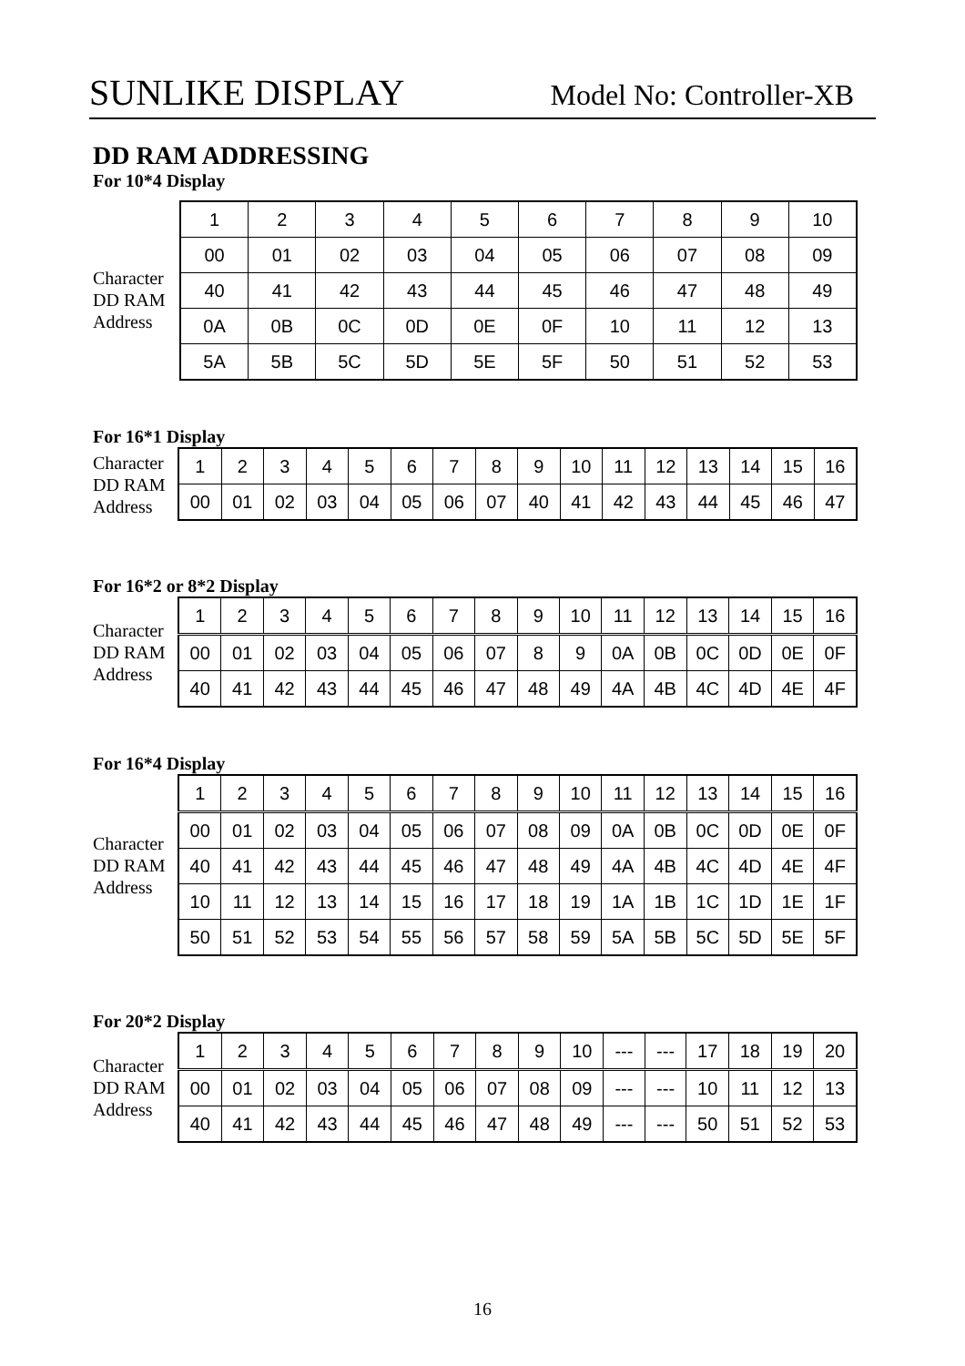SUNLIKE DISPLAY Model No: Controller-XB
DD RAM ADDRESSING
For 10*4 Display
Character
DD RAM
Address
| 1 | 2 | 3 | 4 | 5 | 6 | 7 | 8 | 9 | 10 |
| 00 | 01 | 02 | 03 | 04 | 05 | 06 | 07 | 08 | 09 |
| 40 | 41 | 42 | 43 | 44 | 45 | 46 | 47 | 48 | 49 |
| 0A | 0B | 0C | 0D | 0E | 0F | 10 | 11 | 12 | 13 |
| 5A | 5B | 5C | 5D | 5E | 5F | 50 | 51 | 52 | 53 |
For 16*1 Display
Character
DD RAM
Address
| 1 | 2 | 3 | 4 | 5 | 6 | 7 | 8 | 9 | 10 | 11 | 12 | 13 | 14 | 15 | 16 |
| 00 | 01 | 02 | 03 | 04 | 05 | 06 | 07 | 40 | 41 | 42 | 43 | 44 | 45 | 46 | 47 |
For 16*2 or 8*2 Display
Character
DD RAM
Address
| 1 | 2 | 3 | 4 | 5 | 6 | 7 | 8 | 9 | 10 | 11 | 12 | 13 | 14 | 15 | 16 |
| 00 | 01 | 02 | 03 | 04 | 05 | 06 | 07 | 8 | 9 | 0A | 0B | 0C | 0D | 0E | 0F |
| 40 | 41 | 42 | 43 | 44 | 45 | 46 | 47 | 48 | 49 | 4A | 4B | 4C | 4D | 4E | 4F |
For 16*4 Display
Character
DD RAM
Address
| 1 | 2 | 3 | 4 | 5 | 6 | 7 | 8 | 9 | 10 | 11 | 12 | 13 | 14 | 15 | 16 |
| 00 | 01 | 02 | 03 | 04 | 05 | 06 | 07 | 08 | 09 | 0A | 0B | 0C | 0D | 0E | 0F |
| 40 | 41 | 42 | 43 | 44 | 45 | 46 | 47 | 48 | 49 | 4A | 4B | 4C | 4D | 4E | 4F |
| 10 | 11 | 12 | 13 | 14 | 15 | 16 | 17 | 18 | 19 | 1A | 1B | 1C | 1D | 1E | 1F |
| 50 | 51 | 52 | 53 | 54 | 55 | 56 | 57 | 58 | 59 | 5A | 5B | 5C | 5D | 5E | 5F |
For 20*2 Display
Character
DD RAM
Address
| 1 | 2 | 3 | 4 | 5 | 6 | 7 | 8 | 9 | 10 | --- | --- | 17 | 18 | 19 | 20 |
| 00 | 01 | 02 | 03 | 04 | 05 | 06 | 07 | 08 | 09 | --- | --- | 10 | 11 | 12 | 13 |
| 40 | 41 | 42 | 43 | 44 | 45 | 46 | 47 | 48 | 49 | --- | --- | 50 | 51 | 52 | 53 |
16